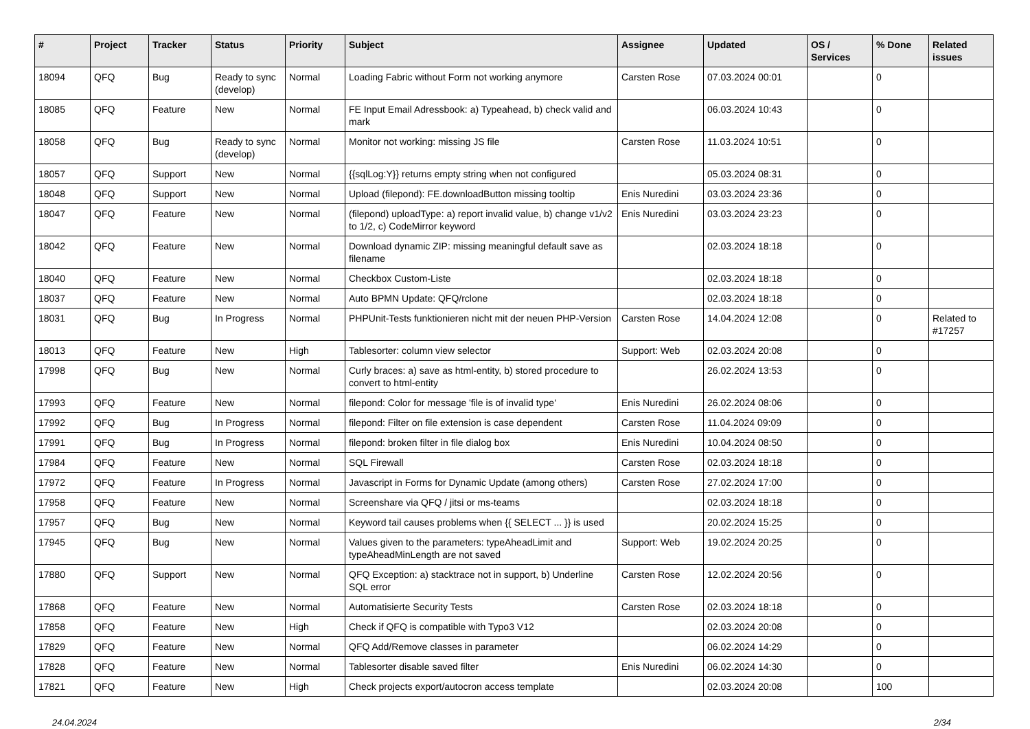| # | Project | Tracker | Status | Priority | Subject | Assignee | Updated | OS / Services | % Done | Related issues |
| --- | --- | --- | --- | --- | --- | --- | --- | --- | --- | --- |
| 18094 | QFQ | Bug | Ready to sync (develop) | Normal | Loading Fabric without Form not working anymore | Carsten Rose | 07.03.2024 00:01 | | 0 | |
| 18085 | QFQ | Feature | New | Normal | FE Input Email Adressbook: a) Typeahead, b) check valid and mark | | 06.03.2024 10:43 | | 0 | |
| 18058 | QFQ | Bug | Ready to sync (develop) | Normal | Monitor not working: missing JS file | Carsten Rose | 11.03.2024 10:51 | | 0 | |
| 18057 | QFQ | Support | New | Normal | {{sqlLog:Y}} returns empty string when not configured | | 05.03.2024 08:31 | | 0 | |
| 18048 | QFQ | Support | New | Normal | Upload (filepond): FE.downloadButton missing tooltip | Enis Nuredini | 03.03.2024 23:36 | | 0 | |
| 18047 | QFQ | Feature | New | Normal | (filepond) uploadType: a) report invalid value, b) change v1/v2 to 1/2, c) CodeMirror keyword | Enis Nuredini | 03.03.2024 23:23 | | 0 | |
| 18042 | QFQ | Feature | New | Normal | Download dynamic ZIP: missing meaningful default save as filename | | 02.03.2024 18:18 | | 0 | |
| 18040 | QFQ | Feature | New | Normal | Checkbox Custom-Liste | | 02.03.2024 18:18 | | 0 | |
| 18037 | QFQ | Feature | New | Normal | Auto BPMN Update: QFQ/rclone | | 02.03.2024 18:18 | | 0 | |
| 18031 | QFQ | Bug | In Progress | Normal | PHPUnit-Tests funktionieren nicht mit der neuen PHP-Version | Carsten Rose | 14.04.2024 12:08 | | 0 | Related to #17257 |
| 18013 | QFQ | Feature | New | High | Tablesorter: column view selector | Support: Web | 02.03.2024 20:08 | | 0 | |
| 17998 | QFQ | Bug | New | Normal | Curly braces: a) save as html-entity, b) stored procedure to convert to html-entity | | 26.02.2024 13:53 | | 0 | |
| 17993 | QFQ | Feature | New | Normal | filepond: Color for message 'file is of invalid type' | Enis Nuredini | 26.02.2024 08:06 | | 0 | |
| 17992 | QFQ | Bug | In Progress | Normal | filepond: Filter on file extension is case dependent | Carsten Rose | 11.04.2024 09:09 | | 0 | |
| 17991 | QFQ | Bug | In Progress | Normal | filepond: broken filter in file dialog box | Enis Nuredini | 10.04.2024 08:50 | | 0 | |
| 17984 | QFQ | Feature | New | Normal | SQL Firewall | Carsten Rose | 02.03.2024 18:18 | | 0 | |
| 17972 | QFQ | Feature | In Progress | Normal | Javascript in Forms for Dynamic Update (among others) | Carsten Rose | 27.02.2024 17:00 | | 0 | |
| 17958 | QFQ | Feature | New | Normal | Screenshare via QFQ / jitsi or ms-teams | | 02.03.2024 18:18 | | 0 | |
| 17957 | QFQ | Bug | New | Normal | Keyword tail causes problems when {{ SELECT ... }} is used | | 20.02.2024 15:25 | | 0 | |
| 17945 | QFQ | Bug | New | Normal | Values given to the parameters: typeAheadLimit and typeAheadMinLength are not saved | Support: Web | 19.02.2024 20:25 | | 0 | |
| 17880 | QFQ | Support | New | Normal | QFQ Exception: a) stacktrace not in support, b) Underline SQL error | Carsten Rose | 12.02.2024 20:56 | | 0 | |
| 17868 | QFQ | Feature | New | Normal | Automatisierte Security Tests | Carsten Rose | 02.03.2024 18:18 | | 0 | |
| 17858 | QFQ | Feature | New | High | Check if QFQ is compatible with Typo3 V12 | | 02.03.2024 20:08 | | 0 | |
| 17829 | QFQ | Feature | New | Normal | QFQ Add/Remove classes in parameter | | 06.02.2024 14:29 | | 0 | |
| 17828 | QFQ | Feature | New | Normal | Tablesorter disable saved filter | Enis Nuredini | 06.02.2024 14:30 | | 0 | |
| 17821 | QFQ | Feature | New | High | Check projects export/autocron access template | | 02.03.2024 20:08 | | 100 | |
24.04.2024 2/34